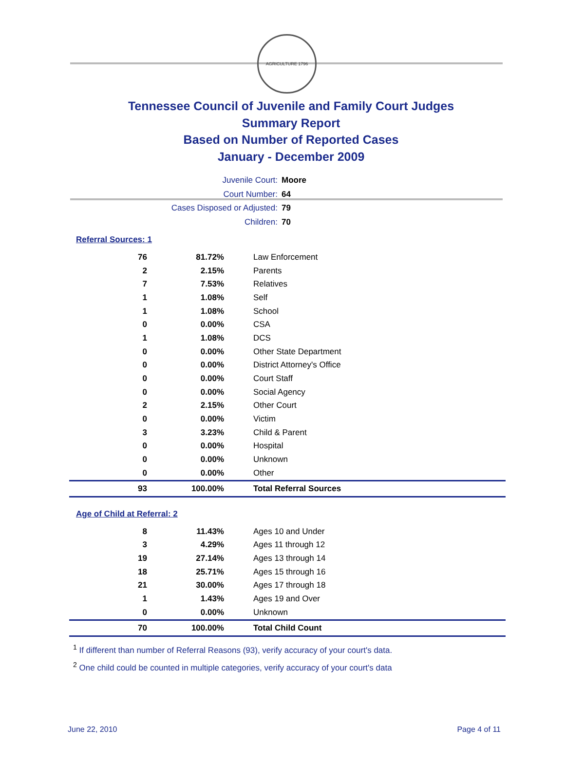AGRICULTURE 1796
Tennessee Council of Juvenile and Family Court Judges
Summary Report
Based on Number of Reported Cases
January - December 2009
Juvenile Court: Moore
Court Number: 64
Cases Disposed or Adjusted: 79
Children: 70
Referral Sources: 1
| 76 | 81.72% | Law Enforcement |
| 2 | 2.15% | Parents |
| 7 | 7.53% | Relatives |
| 1 | 1.08% | Self |
| 1 | 1.08% | School |
| 0 | 0.00% | CSA |
| 1 | 1.08% | DCS |
| 0 | 0.00% | Other State Department |
| 0 | 0.00% | District Attorney's Office |
| 0 | 0.00% | Court Staff |
| 0 | 0.00% | Social Agency |
| 2 | 2.15% | Other Court |
| 0 | 0.00% | Victim |
| 3 | 3.23% | Child & Parent |
| 0 | 0.00% | Hospital |
| 0 | 0.00% | Unknown |
| 0 | 0.00% | Other |
| 93 | 100.00% | Total Referral Sources |
Age of Child at Referral: 2
| 8 | 11.43% | Ages 10 and Under |
| 3 | 4.29% | Ages 11 through 12 |
| 19 | 27.14% | Ages 13 through 14 |
| 18 | 25.71% | Ages 15 through 16 |
| 21 | 30.00% | Ages 17 through 18 |
| 1 | 1.43% | Ages 19 and Over |
| 0 | 0.00% | Unknown |
| 70 | 100.00% | Total Child Count |
<sup>1</sup> If different than number of Referral Reasons (93), verify accuracy of your court's data.
<sup>2</sup> One child could be counted in multiple categories, verify accuracy of your court's data
June 22, 2010 Page 4 of 11